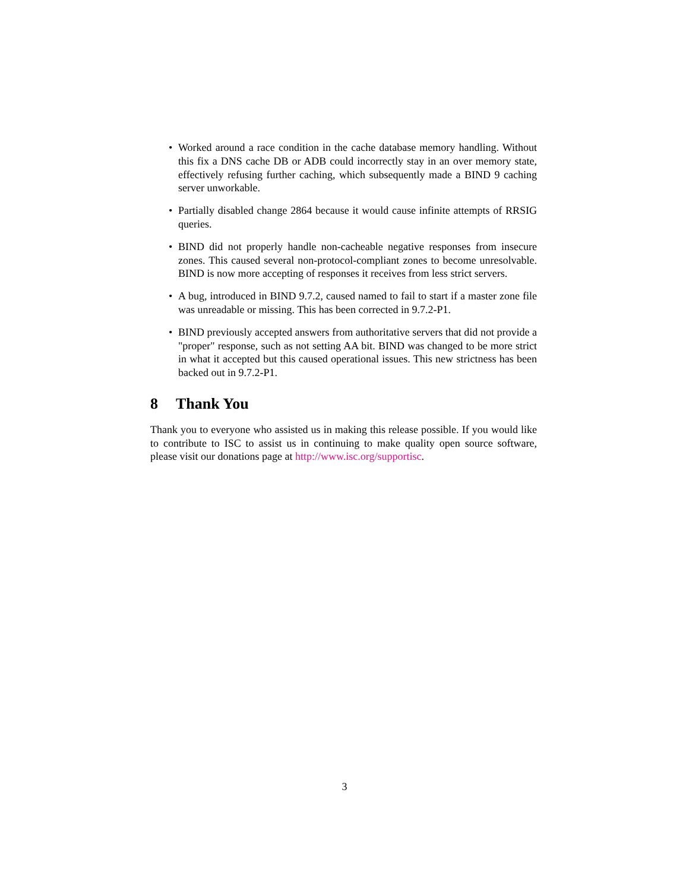• Worked around a race condition in the cache database memory handling. Without this fix a DNS cache DB or ADB could incorrectly stay in an over memory state, effectively refusing further caching, which subsequently made a BIND 9 caching server unworkable.
• Partially disabled change 2864 because it would cause infinite attempts of RRSIG queries.
• BIND did not properly handle non-cacheable negative responses from insecure zones. This caused several non-protocol-compliant zones to become unresolvable. BIND is now more accepting of responses it receives from less strict servers.
• A bug, introduced in BIND 9.7.2, caused named to fail to start if a master zone file was unreadable or missing. This has been corrected in 9.7.2-P1.
• BIND previously accepted answers from authoritative servers that did not provide a "proper" response, such as not setting AA bit. BIND was changed to be more strict in what it accepted but this caused operational issues. This new strictness has been backed out in 9.7.2-P1.
8 Thank You
Thank you to everyone who assisted us in making this release possible. If you would like to contribute to ISC to assist us in continuing to make quality open source software, please visit our donations page at http://www.isc.org/supportisc.
3